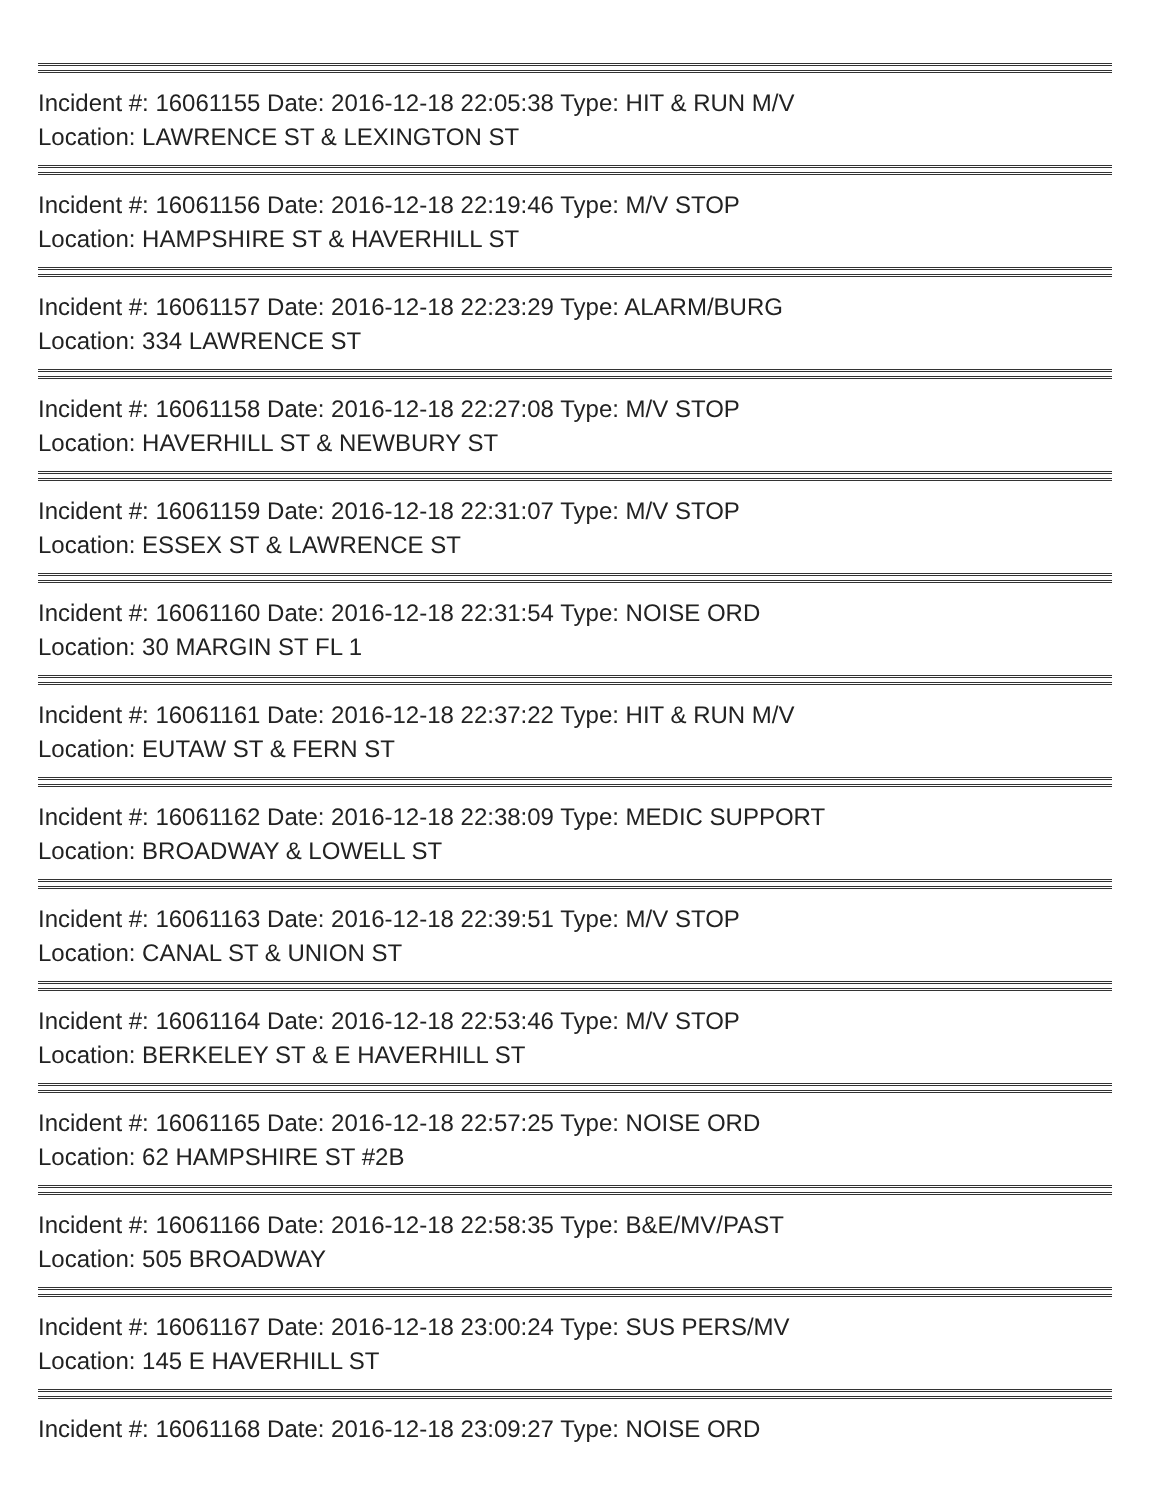Incident #: 16061155 Date: 2016-12-18 22:05:38 Type: HIT & RUN M/V
Location: LAWRENCE ST & LEXINGTON ST
Incident #: 16061156 Date: 2016-12-18 22:19:46 Type: M/V STOP
Location: HAMPSHIRE ST & HAVERHILL ST
Incident #: 16061157 Date: 2016-12-18 22:23:29 Type: ALARM/BURG
Location: 334 LAWRENCE ST
Incident #: 16061158 Date: 2016-12-18 22:27:08 Type: M/V STOP
Location: HAVERHILL ST & NEWBURY ST
Incident #: 16061159 Date: 2016-12-18 22:31:07 Type: M/V STOP
Location: ESSEX ST & LAWRENCE ST
Incident #: 16061160 Date: 2016-12-18 22:31:54 Type: NOISE ORD
Location: 30 MARGIN ST FL 1
Incident #: 16061161 Date: 2016-12-18 22:37:22 Type: HIT & RUN M/V
Location: EUTAW ST & FERN ST
Incident #: 16061162 Date: 2016-12-18 22:38:09 Type: MEDIC SUPPORT
Location: BROADWAY & LOWELL ST
Incident #: 16061163 Date: 2016-12-18 22:39:51 Type: M/V STOP
Location: CANAL ST & UNION ST
Incident #: 16061164 Date: 2016-12-18 22:53:46 Type: M/V STOP
Location: BERKELEY ST & E HAVERHILL ST
Incident #: 16061165 Date: 2016-12-18 22:57:25 Type: NOISE ORD
Location: 62 HAMPSHIRE ST #2B
Incident #: 16061166 Date: 2016-12-18 22:58:35 Type: B&E/MV/PAST
Location: 505 BROADWAY
Incident #: 16061167 Date: 2016-12-18 23:00:24 Type: SUS PERS/MV
Location: 145 E HAVERHILL ST
Incident #: 16061168 Date: 2016-12-18 23:09:27 Type: NOISE ORD